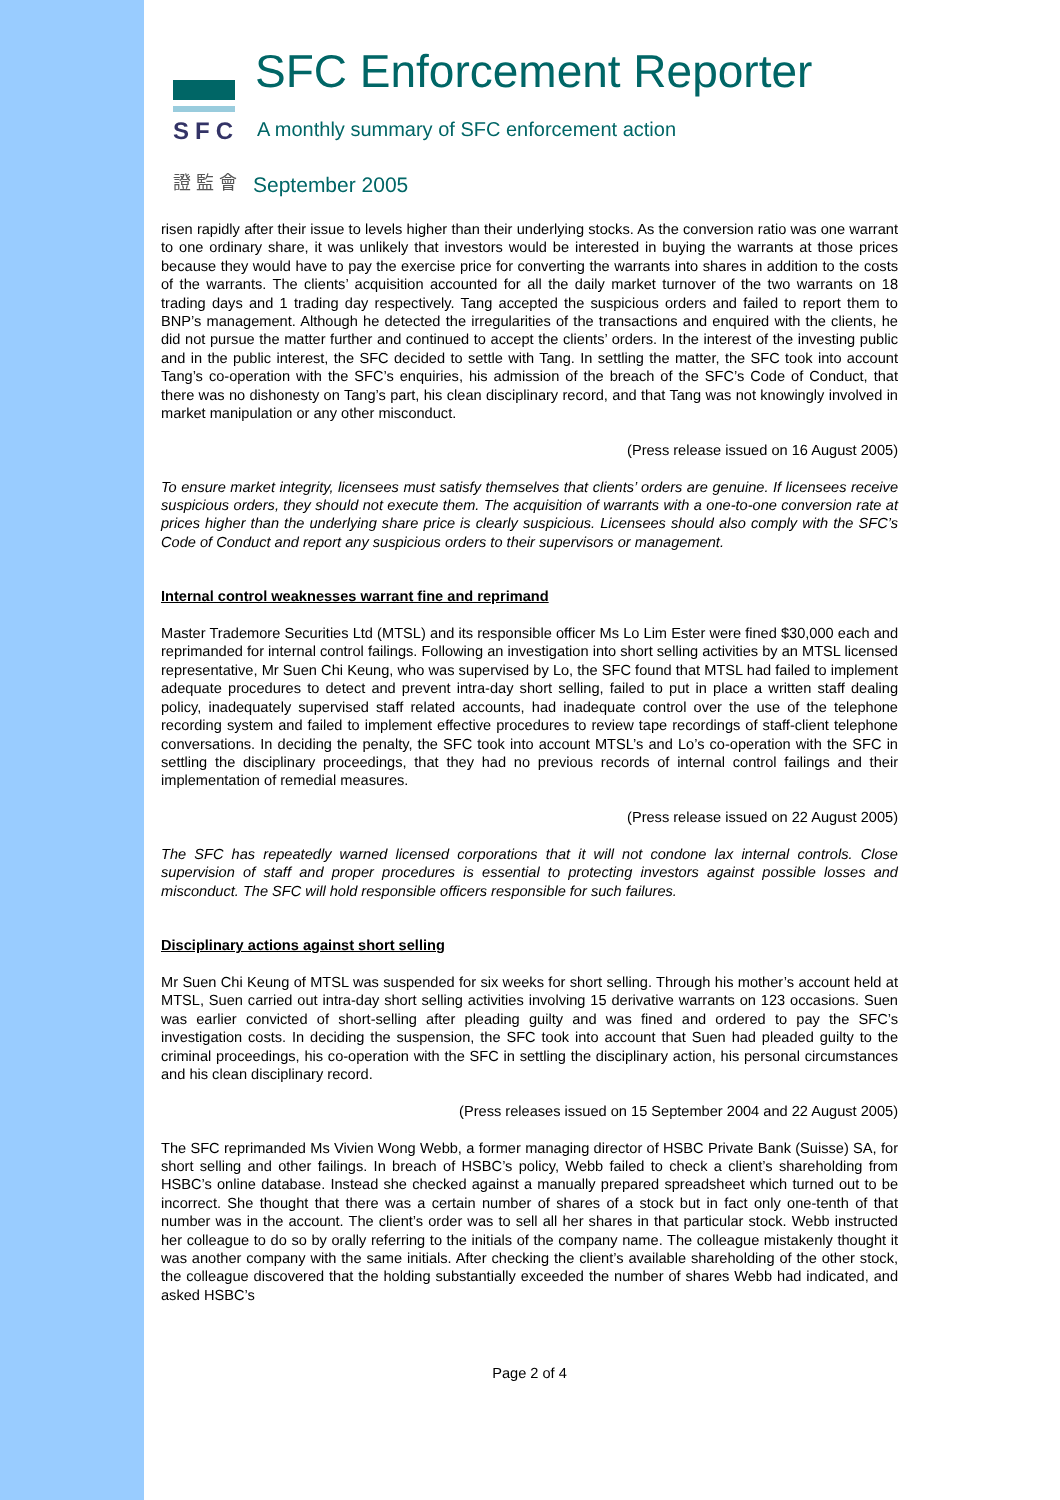SFC SFC Enforcement Reporter
A monthly summary of SFC enforcement action
證 監 會 September 2005
risen rapidly after their issue to levels higher than their underlying stocks. As the conversion ratio was one warrant to one ordinary share, it was unlikely that investors would be interested in buying the warrants at those prices because they would have to pay the exercise price for converting the warrants into shares in addition to the costs of the warrants. The clients’ acquisition accounted for all the daily market turnover of the two warrants on 18 trading days and 1 trading day respectively. Tang accepted the suspicious orders and failed to report them to BNP’s management. Although he detected the irregularities of the transactions and enquired with the clients, he did not pursue the matter further and continued to accept the clients’ orders. In the interest of the investing public and in the public interest, the SFC decided to settle with Tang. In settling the matter, the SFC took into account Tang’s co-operation with the SFC’s enquiries, his admission of the breach of the SFC’s Code of Conduct, that there was no dishonesty on Tang’s part, his clean disciplinary record, and that Tang was not knowingly involved in market manipulation or any other misconduct.
(Press release issued on 16 August 2005)
To ensure market integrity, licensees must satisfy themselves that clients’ orders are genuine. If licensees receive suspicious orders, they should not execute them. The acquisition of warrants with a one-to-one conversion rate at prices higher than the underlying share price is clearly suspicious. Licensees should also comply with the SFC’s Code of Conduct and report any suspicious orders to their supervisors or management.
Internal control weaknesses warrant fine and reprimand
Master Trademore Securities Ltd (MTSL) and its responsible officer Ms Lo Lim Ester were fined $30,000 each and reprimanded for internal control failings. Following an investigation into short selling activities by an MTSL licensed representative, Mr Suen Chi Keung, who was supervised by Lo, the SFC found that MTSL had failed to implement adequate procedures to detect and prevent intra-day short selling, failed to put in place a written staff dealing policy, inadequately supervised staff related accounts, had inadequate control over the use of the telephone recording system and failed to implement effective procedures to review tape recordings of staff-client telephone conversations. In deciding the penalty, the SFC took into account MTSL’s and Lo’s co-operation with the SFC in settling the disciplinary proceedings, that they had no previous records of internal control failings and their implementation of remedial measures.
(Press release issued on 22 August 2005)
The SFC has repeatedly warned licensed corporations that it will not condone lax internal controls. Close supervision of staff and proper procedures is essential to protecting investors against possible losses and misconduct. The SFC will hold responsible officers responsible for such failures.
Disciplinary actions against short selling
Mr Suen Chi Keung of MTSL was suspended for six weeks for short selling. Through his mother’s account held at MTSL, Suen carried out intra-day short selling activities involving 15 derivative warrants on 123 occasions. Suen was earlier convicted of short-selling after pleading guilty and was fined and ordered to pay the SFC’s investigation costs. In deciding the suspension, the SFC took into account that Suen had pleaded guilty to the criminal proceedings, his co-operation with the SFC in settling the disciplinary action, his personal circumstances and his clean disciplinary record.
(Press releases issued on 15 September 2004 and 22 August 2005)
The SFC reprimanded Ms Vivien Wong Webb, a former managing director of HSBC Private Bank (Suisse) SA, for short selling and other failings. In breach of HSBC’s policy, Webb failed to check a client’s shareholding from HSBC’s online database. Instead she checked against a manually prepared spreadsheet which turned out to be incorrect. She thought that there was a certain number of shares of a stock but in fact only one-tenth of that number was in the account. The client’s order was to sell all her shares in that particular stock. Webb instructed her colleague to do so by orally referring to the initials of the company name. The colleague mistakenly thought it was another company with the same initials. After checking the client’s available shareholding of the other stock, the colleague discovered that the holding substantially exceeded the number of shares Webb had indicated, and asked HSBC’s
Page 2 of 4